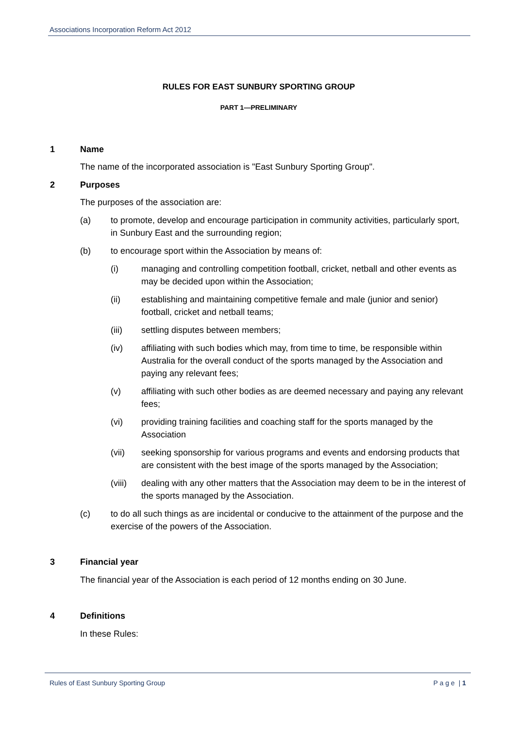Associations Incorporation Reform Act 2012
RULES FOR EAST SUNBURY SPORTING GROUP
PART 1—PRELIMINARY
1 Name
The name of the incorporated association is "East Sunbury Sporting Group".
2 Purposes
The purposes of the association are:
(a) to promote, develop and encourage participation in community activities, particularly sport, in Sunbury East and the surrounding region;
(b) to encourage sport within the Association by means of:
(i) managing and controlling competition football, cricket, netball and other events as may be decided upon within the Association;
(ii) establishing and maintaining competitive female and male (junior and senior) football, cricket and netball teams;
(iii) settling disputes between members;
(iv) affiliating with such bodies which may, from time to time, be responsible within Australia for the overall conduct of the sports managed by the Association and paying any relevant fees;
(v) affiliating with such other bodies as are deemed necessary and paying any relevant fees;
(vi) providing training facilities and coaching staff for the sports managed by the Association
(vii) seeking sponsorship for various programs and events and endorsing products that are consistent with the best image of the sports managed by the Association;
(viii) dealing with any other matters that the Association may deem to be in the interest of the sports managed by the Association.
(c) to do all such things as are incidental or conducive to the attainment of the purpose and the exercise of the powers of the Association.
3 Financial year
The financial year of the Association is each period of 12 months ending on 30 June.
4 Definitions
In these Rules:
Rules of East Sunbury Sporting Group P a g e | 1